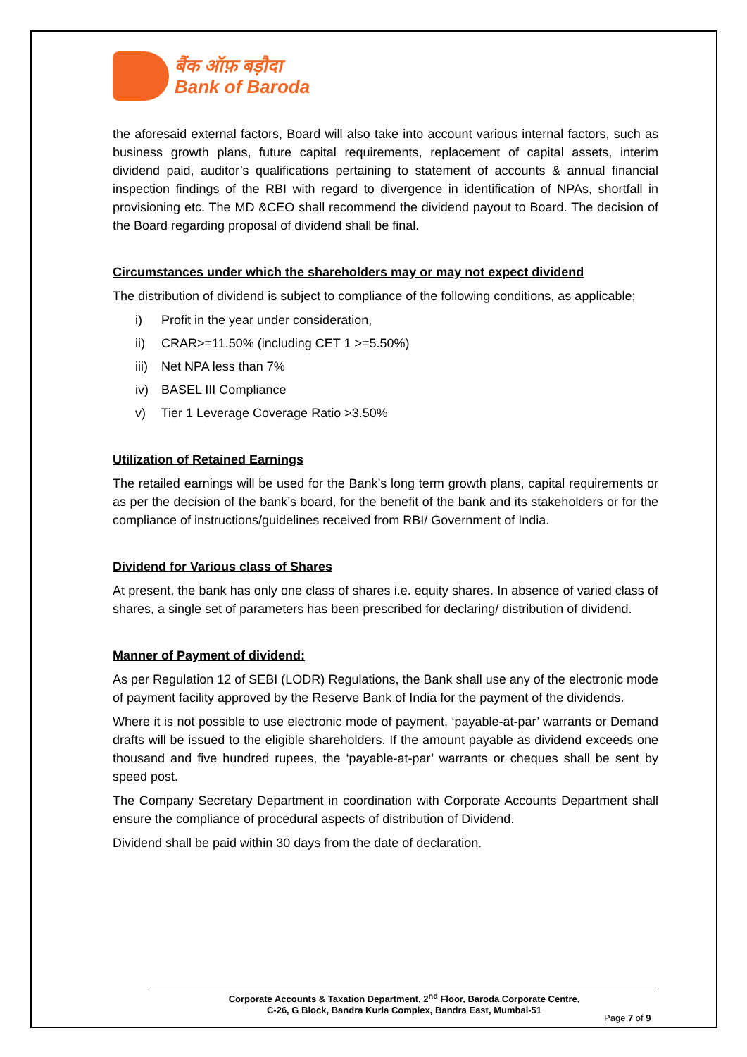बैंक ऑफ़ बड़ौदा
Bank of Baroda
the aforesaid external factors, Board will also take into account various internal factors, such as business growth plans, future capital requirements, replacement of capital assets, interim dividend paid, auditor’s qualifications pertaining to statement of accounts & annual financial inspection findings of the RBI with regard to divergence in identification of NPAs, shortfall in provisioning etc. The MD &CEO shall recommend the dividend payout to Board. The decision of the Board regarding proposal of dividend shall be final.
Circumstances under which the shareholders may or may not expect dividend
The distribution of dividend is subject to compliance of the following conditions, as applicable;
i) Profit in the year under consideration,
ii) CRAR>=11.50% (including CET 1 >=5.50%)
iii) Net NPA less than 7%
iv) BASEL III Compliance
v) Tier 1 Leverage Coverage Ratio >3.50%
Utilization of Retained Earnings
The retailed earnings will be used for the Bank’s long term growth plans, capital requirements or as per the decision of the bank’s board, for the benefit of the bank and its stakeholders or for the compliance of instructions/guidelines received from RBI/ Government of India.
Dividend for Various class of Shares
At present, the bank has only one class of shares i.e. equity shares. In absence of varied class of shares, a single set of parameters has been prescribed for declaring/ distribution of dividend.
Manner of Payment of dividend:
As per Regulation 12 of SEBI (LODR) Regulations, the Bank shall use any of the electronic mode of payment facility approved by the Reserve Bank of India for the payment of the dividends.
Where it is not possible to use electronic mode of payment, ‘payable-at-par’ warrants or Demand drafts will be issued to the eligible shareholders. If the amount payable as dividend exceeds one thousand and five hundred rupees, the ‘payable-at-par’ warrants or cheques shall be sent by speed post.
The Company Secretary Department in coordination with Corporate Accounts Department shall ensure the compliance of procedural aspects of distribution of Dividend.
Dividend shall be paid within 30 days from the date of declaration.
Corporate Accounts & Taxation Department, 2<sup>nd</sup> Floor, Baroda Corporate Centre,
C-26, G Block, Bandra Kurla Complex, Bandra East, Mumbai-51
Page 7 of 9